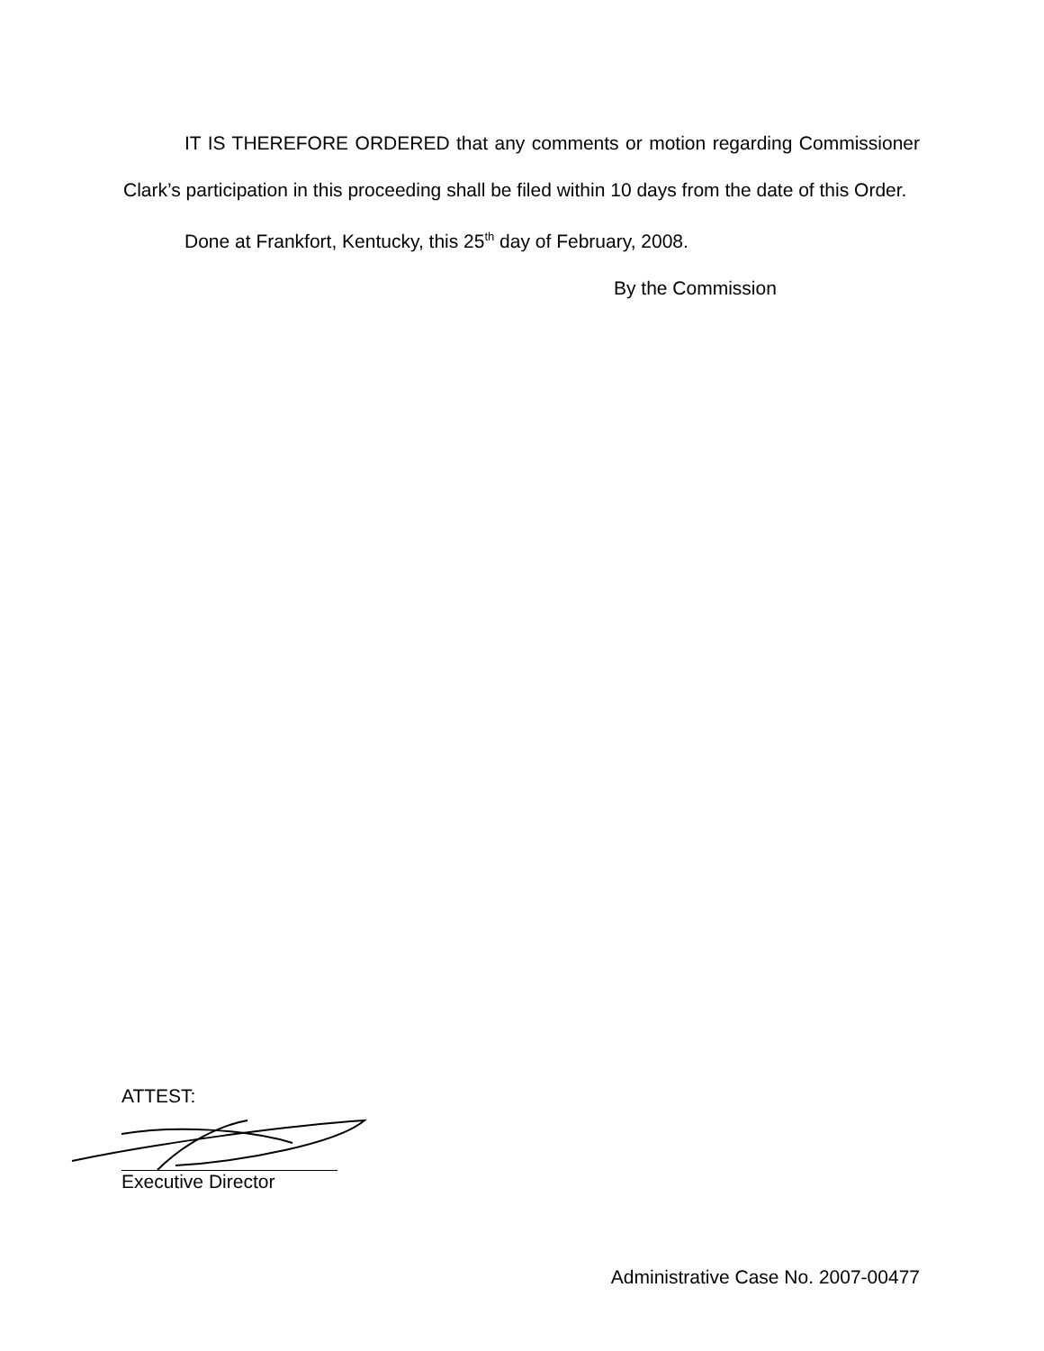IT IS THEREFORE ORDERED that any comments or motion regarding Commissioner Clark’s participation in this proceeding shall be filed within 10 days from the date of this Order.
Done at Frankfort, Kentucky, this 25<sup>th</sup> day of February, 2008.
By the Commission
ATTEST:
Executive Director
Administrative Case No. 2007-00477